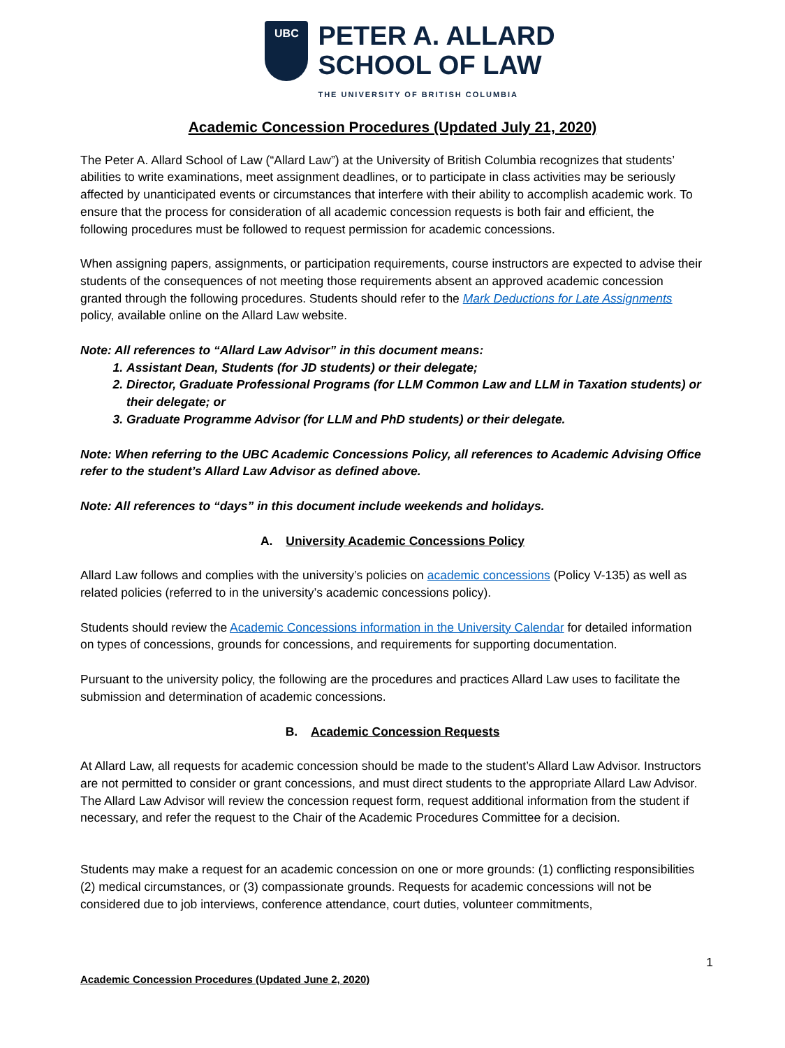UBC
PETER A. ALLARD
SCHOOL OF LAW
THE UNIVERSITY OF BRITISH COLUMBIA
Academic Concession Procedures (Updated July 21, 2020)
The Peter A. Allard School of Law (“Allard Law”) at the University of British Columbia recognizes that students’ abilities to write examinations, meet assignment deadlines, or to participate in class activities may be seriously affected by unanticipated events or circumstances that interfere with their ability to accomplish academic work. To ensure that the process for consideration of all academic concession requests is both fair and efficient, the following procedures must be followed to request permission for academic concessions.
When assigning papers, assignments, or participation requirements, course instructors are expected to advise their students of the consequences of not meeting those requirements absent an approved academic concession granted through the following procedures. Students should refer to the Mark Deductions for Late Assignments policy, available online on the Allard Law website.
Note: All references to “Allard Law Advisor” in this document means:
1. Assistant Dean, Students (for JD students) or their delegate;
2. Director, Graduate Professional Programs (for LLM Common Law and LLM in Taxation students) or their delegate; or
3. Graduate Programme Advisor (for LLM and PhD students) or their delegate.
Note: When referring to the UBC Academic Concessions Policy, all references to Academic Advising Office refer to the student’s Allard Law Advisor as defined above.
Note: All references to “days” in this document include weekends and holidays.
A. University Academic Concessions Policy
Allard Law follows and complies with the university’s policies on academic concessions (Policy V-135) as well as related policies (referred to in the university’s academic concessions policy).
Students should review the Academic Concessions information in the University Calendar for detailed information on types of concessions, grounds for concessions, and requirements for supporting documentation.
Pursuant to the university policy, the following are the procedures and practices Allard Law uses to facilitate the submission and determination of academic concessions.
B. Academic Concession Requests
At Allard Law, all requests for academic concession should be made to the student’s Allard Law Advisor. Instructors are not permitted to consider or grant concessions, and must direct students to the appropriate Allard Law Advisor. The Allard Law Advisor will review the concession request form, request additional information from the student if necessary, and refer the request to the Chair of the Academic Procedures Committee for a decision.
Students may make a request for an academic concession on one or more grounds: (1) conflicting responsibilities (2) medical circumstances, or (3) compassionate grounds. Requests for academic concessions will not be considered due to job interviews, conference attendance, court duties, volunteer commitments,
1
Academic Concession Procedures (Updated June 2, 2020)